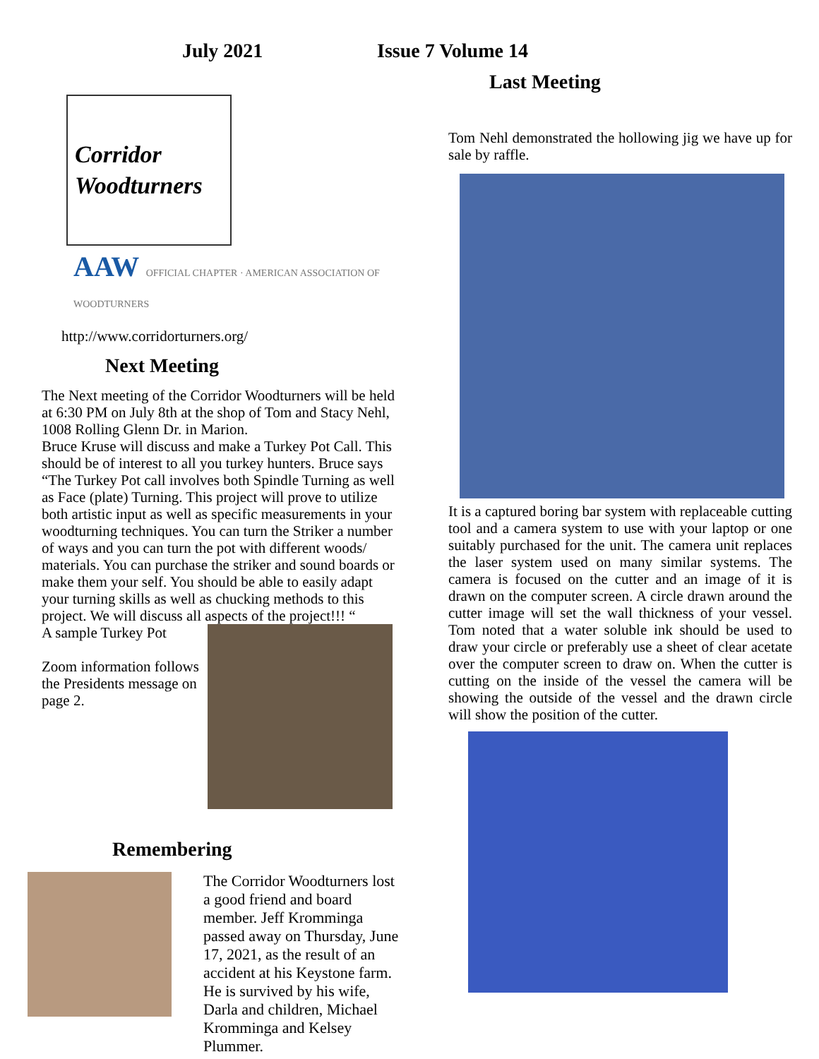July 2021 Issue 7 Volume 14
Corridor
Woodturners
AAW OFFICIAL CHAPTER · AMERICAN ASSOCIATION OF WOODTURNERS
http://www.corridorturners.org/
Next Meeting
The Next meeting of the Corridor Woodturners will be held at 6:30 PM on July 8th at the shop of Tom and Stacy Nehl, 1008 Rolling Glenn Dr. in Marion.
Bruce Kruse will discuss and make a Turkey Pot Call. This should be of interest to all you turkey hunters. Bruce says “The Turkey Pot call involves both Spindle Turning as well as Face (plate) Turning. This project will prove to utilize both artistic input as well as specific measurements in your woodturning techniques. You can turn the Striker a number of ways and you can turn the pot with different woods/ materials. You can purchase the striker and sound boards or make them your self. You should be able to easily adapt your turning skills as well as chucking methods to this project. We will discuss all aspects of the project!!! “
A sample Turkey Pot
Zoom information follows the Presidents message on page 2.
Remembering
The Corridor Woodturners lost a good friend and board member. Jeff Kromminga passed away on Thursday, June 17, 2021, as the result of an accident at his Keystone farm. He is survived by his wife, Darla and children, Michael Kromminga and Kelsey Plummer.
Last Meeting
Tom Nehl demonstrated the hollowing jig we have up for sale by raffle.
It is a captured boring bar system with replaceable cutting tool and a camera system to use with your laptop or one suitably purchased for the unit. The camera unit replaces the laser system used on many similar systems. The camera is focused on the cutter and an image of it is drawn on the computer screen. A circle drawn around the cutter image will set the wall thickness of your vessel. Tom noted that a water soluble ink should be used to draw your circle or preferably use a sheet of clear acetate over the computer screen to draw on. When the cutter is cutting on the inside of the vessel the camera will be showing the outside of the vessel and the drawn circle will show the position of the cutter.